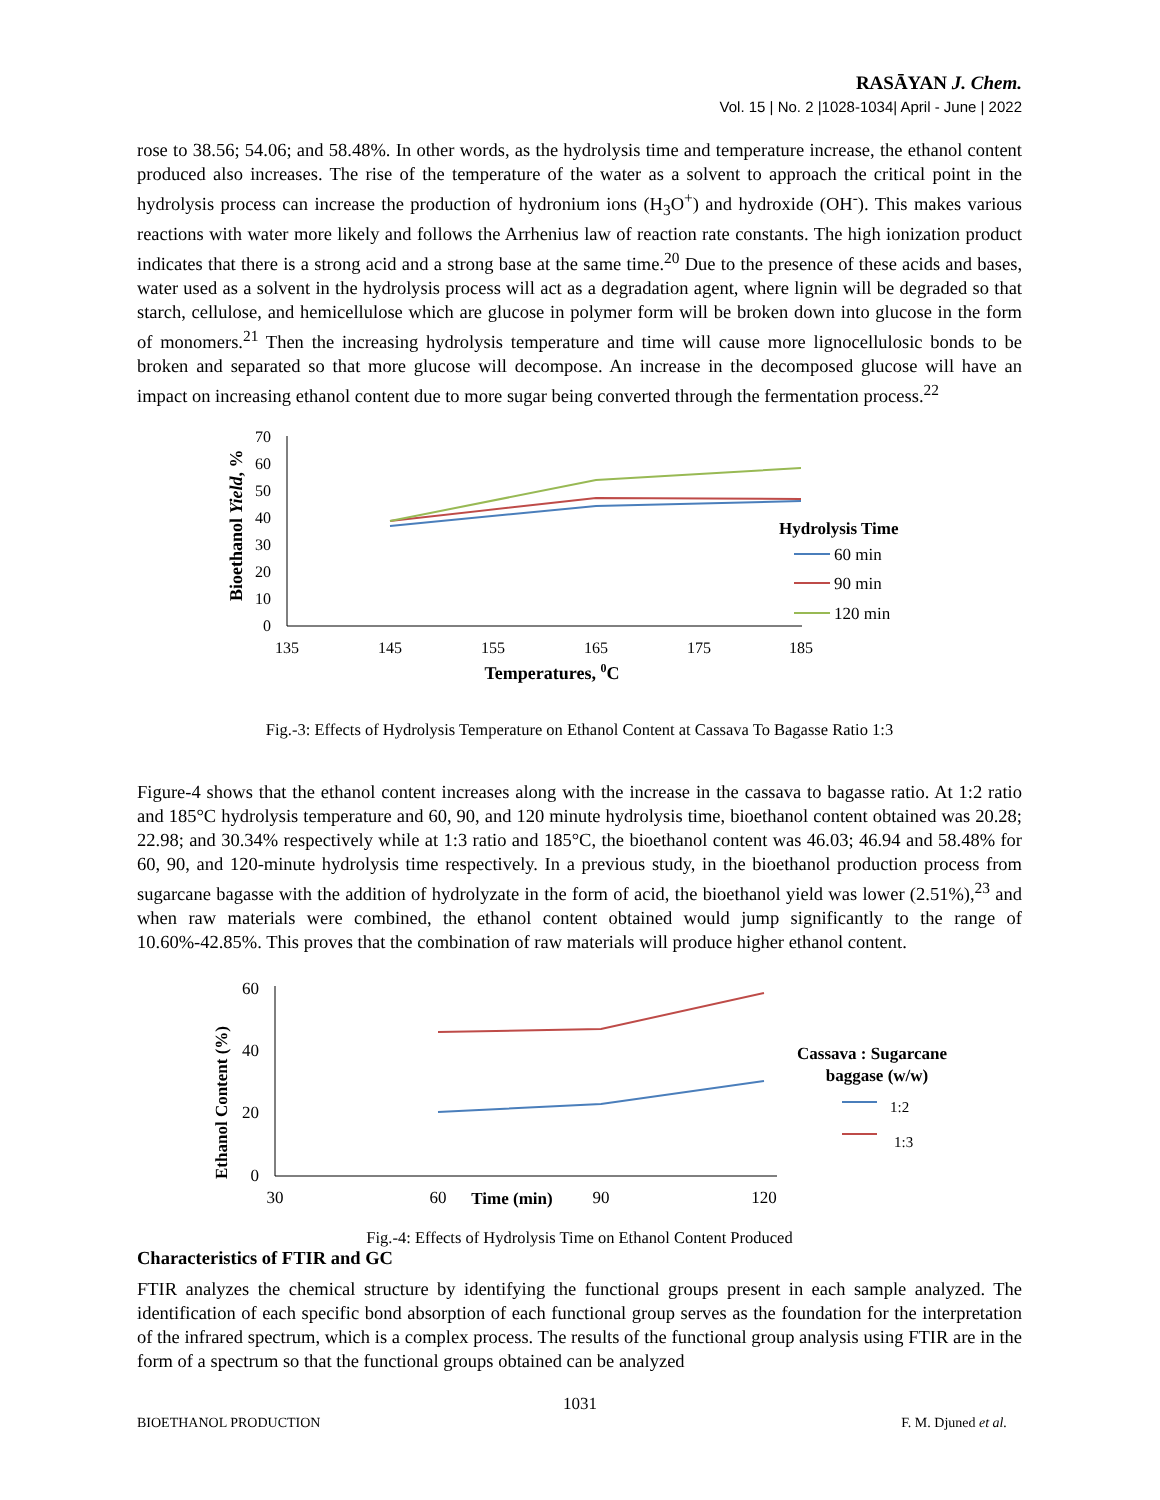RASĀYAN J. Chem.
Vol. 15 | No. 2 |1028-1034| April - June | 2022
rose to 38.56; 54.06; and 58.48%. In other words, as the hydrolysis time and temperature increase, the ethanol content produced also increases. The rise of the temperature of the water as a solvent to approach the critical point in the hydrolysis process can increase the production of hydronium ions (H<sub>3</sub>O<sup>+</sup>) and hydroxide (OH<sup>-</sup>). This makes various reactions with water more likely and follows the Arrhenius law of reaction rate constants. The high ionization product indicates that there is a strong acid and a strong base at the same time.<sup>20</sup> Due to the presence of these acids and bases, water used as a solvent in the hydrolysis process will act as a degradation agent, where lignin will be degraded so that starch, cellulose, and hemicellulose which are glucose in polymer form will be broken down into glucose in the form of monomers.<sup>21</sup> Then the increasing hydrolysis temperature and time will cause more lignocellulosic bonds to be broken and separated so that more glucose will decompose. An increase in the decomposed glucose will have an impact on increasing ethanol content due to more sugar being converted through the fermentation process.<sup>22</sup>
Bioethanol Yield, %
70
60
50
40
30
20
10
0
135
145
155
165
175
185
Temperatures, 0C
Hydrolysis Time
60 min
90 min
120 min
Fig.-3: Effects of Hydrolysis Temperature on Ethanol Content at Cassava To Bagasse Ratio 1:3
Figure-4 shows that the ethanol content increases along with the increase in the cassava to bagasse ratio. At 1:2 ratio and 185°C hydrolysis temperature and 60, 90, and 120 minute hydrolysis time, bioethanol content obtained was 20.28; 22.98; and 30.34% respectively while at 1:3 ratio and 185°C, the bioethanol content was 46.03; 46.94 and 58.48% for 60, 90, and 120-minute hydrolysis time respectively. In a previous study, in the bioethanol production process from sugarcane bagasse with the addition of hydrolyzate in the form of acid, the bioethanol yield was lower (2.51%),<sup>23</sup> and when raw materials were combined, the ethanol content obtained would jump significantly to the range of 10.60%-42.85%. This proves that the combination of raw materials will produce higher ethanol content.
Ethanol Content (%)
60
40
20
0
30
60
90
120
Time (min)
Cassava : Sugarcane
baggase (w/w)
1:2
1:3
Fig.-4: Effects of Hydrolysis Time on Ethanol Content Produced
Characteristics of FTIR and GC
FTIR analyzes the chemical structure by identifying the functional groups present in each sample analyzed. The identification of each specific bond absorption of each functional group serves as the foundation for the interpretation of the infrared spectrum, which is a complex process. The results of the functional group analysis using FTIR are in the form of a spectrum so that the functional groups obtained can be analyzed
1031
BIOETHANOL PRODUCTION F. M. Djuned et al.